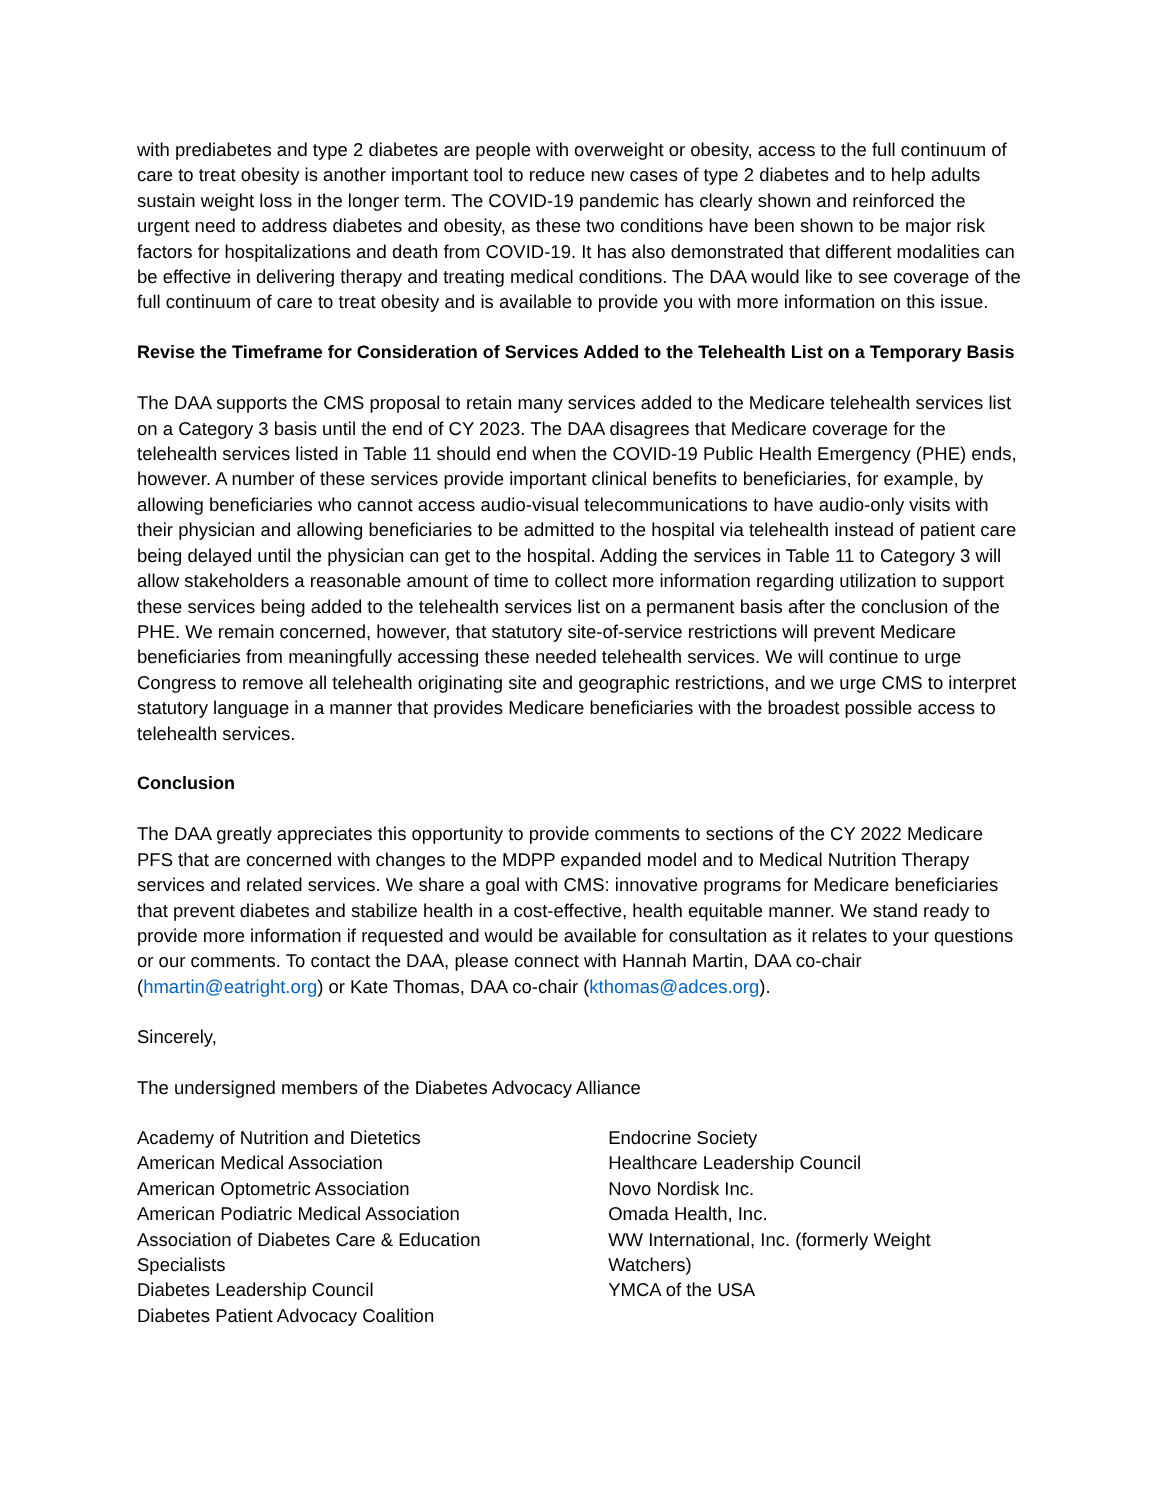with prediabetes and type 2 diabetes are people with overweight or obesity, access to the full continuum of care to treat obesity is another important tool to reduce new cases of type 2 diabetes and to help adults sustain weight loss in the longer term. The COVID-19 pandemic has clearly shown and reinforced the urgent need to address diabetes and obesity, as these two conditions have been shown to be major risk factors for hospitalizations and death from COVID-19. It has also demonstrated that different modalities can be effective in delivering therapy and treating medical conditions. The DAA would like to see coverage of the full continuum of care to treat obesity and is available to provide you with more information on this issue.
Revise the Timeframe for Consideration of Services Added to the Telehealth List on a Temporary Basis
The DAA supports the CMS proposal to retain many services added to the Medicare telehealth services list on a Category 3 basis until the end of CY 2023. The DAA disagrees that Medicare coverage for the telehealth services listed in Table 11 should end when the COVID-19 Public Health Emergency (PHE) ends, however. A number of these services provide important clinical benefits to beneficiaries, for example, by allowing beneficiaries who cannot access audio-visual telecommunications to have audio-only visits with their physician and allowing beneficiaries to be admitted to the hospital via telehealth instead of patient care being delayed until the physician can get to the hospital. Adding the services in Table 11 to Category 3 will allow stakeholders a reasonable amount of time to collect more information regarding utilization to support these services being added to the telehealth services list on a permanent basis after the conclusion of the PHE. We remain concerned, however, that statutory site-of-service restrictions will prevent Medicare beneficiaries from meaningfully accessing these needed telehealth services. We will continue to urge Congress to remove all telehealth originating site and geographic restrictions, and we urge CMS to interpret statutory language in a manner that provides Medicare beneficiaries with the broadest possible access to telehealth services.
Conclusion
The DAA greatly appreciates this opportunity to provide comments to sections of the CY 2022 Medicare PFS that are concerned with changes to the MDPP expanded model and to Medical Nutrition Therapy services and related services. We share a goal with CMS: innovative programs for Medicare beneficiaries that prevent diabetes and stabilize health in a cost-effective, health equitable manner. We stand ready to provide more information if requested and would be available for consultation as it relates to your questions or our comments. To contact the DAA, please connect with Hannah Martin, DAA co-chair (hmartin@eatright.org) or Kate Thomas, DAA co-chair (kthomas@adces.org).
Sincerely,
The undersigned members of the Diabetes Advocacy Alliance
Academy of Nutrition and Dietetics
American Medical Association
American Optometric Association
American Podiatric Medical Association
Association of Diabetes Care & Education
Specialists
Diabetes Leadership Council
Diabetes Patient Advocacy Coalition
Endocrine Society
Healthcare Leadership Council
Novo Nordisk Inc.
Omada Health, Inc.
WW International, Inc. (formerly Weight
Watchers)
YMCA of the USA